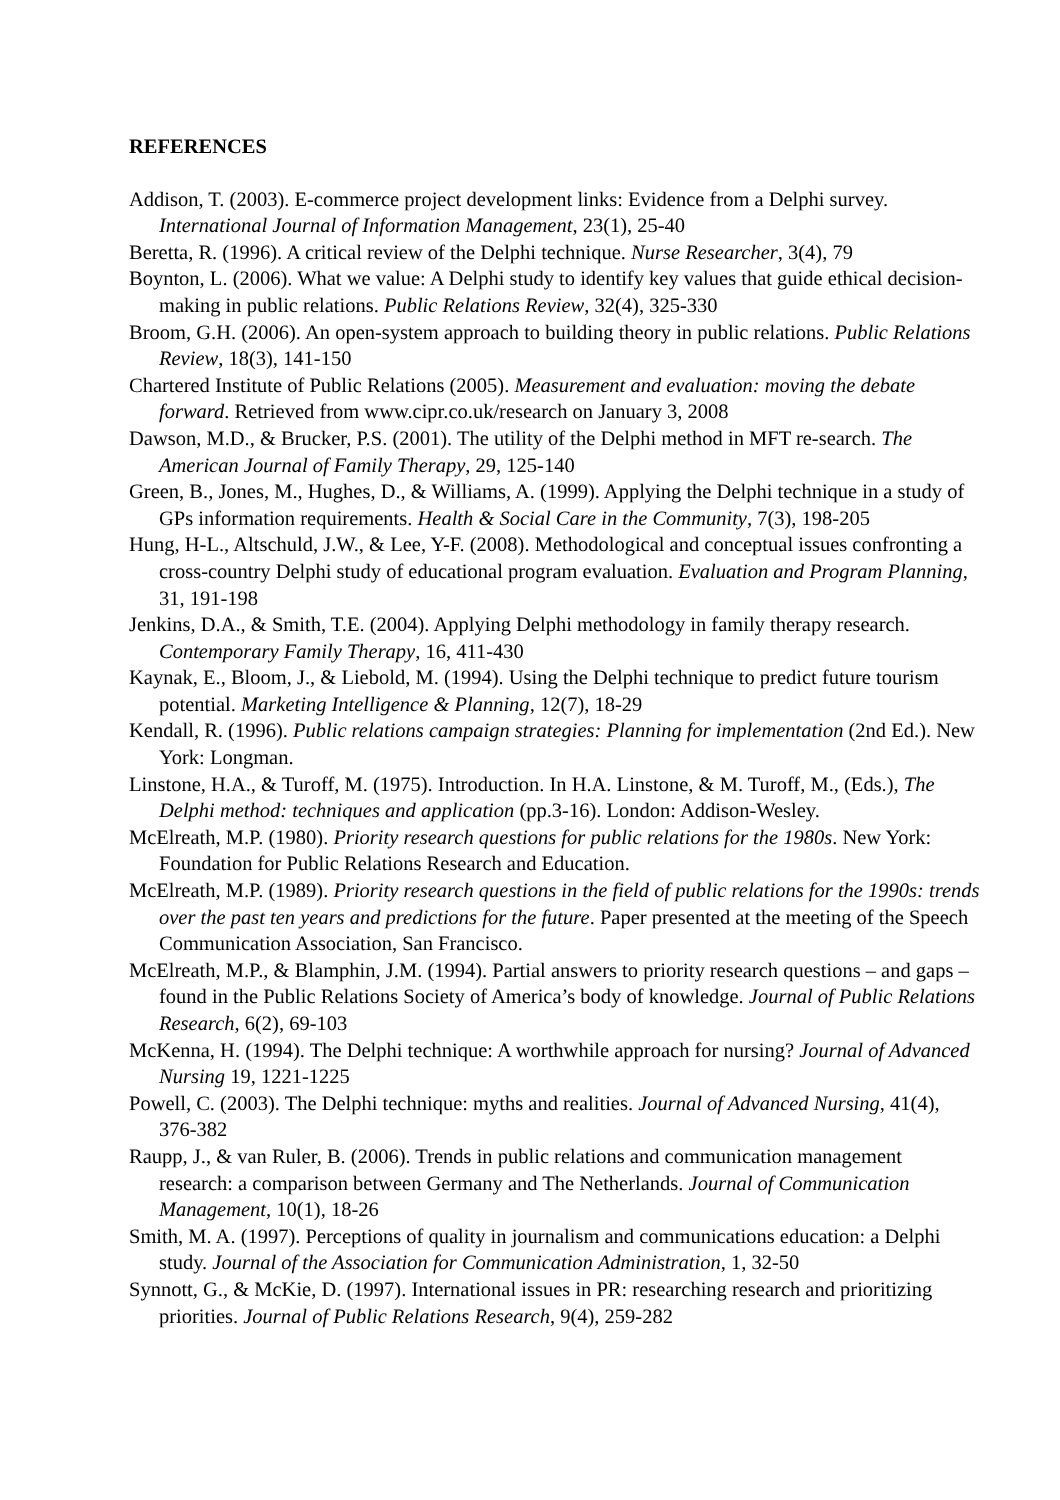REFERENCES
Addison, T. (2003). E-commerce project development links: Evidence from a Delphi survey. International Journal of Information Management, 23(1), 25-40
Beretta, R. (1996). A critical review of the Delphi technique. Nurse Researcher, 3(4), 79
Boynton, L. (2006). What we value: A Delphi study to identify key values that guide ethical decision-making in public relations. Public Relations Review, 32(4), 325-330
Broom, G.H. (2006). An open-system approach to building theory in public relations. Public Relations Review, 18(3), 141-150
Chartered Institute of Public Relations (2005). Measurement and evaluation: moving the debate forward. Retrieved from www.cipr.co.uk/research on January 3, 2008
Dawson, M.D., & Brucker, P.S. (2001). The utility of the Delphi method in MFT re-search. The American Journal of Family Therapy, 29, 125-140
Green, B., Jones, M., Hughes, D., & Williams, A. (1999). Applying the Delphi technique in a study of GPs information requirements. Health & Social Care in the Community, 7(3), 198-205
Hung, H-L., Altschuld, J.W., & Lee, Y-F. (2008). Methodological and conceptual issues confronting a cross-country Delphi study of educational program evaluation. Evaluation and Program Planning, 31, 191-198
Jenkins, D.A., & Smith, T.E. (2004). Applying Delphi methodology in family therapy research. Contemporary Family Therapy, 16, 411-430
Kaynak, E., Bloom, J., & Liebold, M. (1994). Using the Delphi technique to predict future tourism potential. Marketing Intelligence & Planning, 12(7), 18-29
Kendall, R. (1996). Public relations campaign strategies: Planning for implementation (2nd Ed.). New York: Longman.
Linstone, H.A., & Turoff, M. (1975). Introduction. In H.A. Linstone, & M. Turoff, M., (Eds.), The Delphi method: techniques and application (pp.3-16). London: Addison-Wesley.
McElreath, M.P. (1980). Priority research questions for public relations for the 1980s. New York: Foundation for Public Relations Research and Education.
McElreath, M.P. (1989). Priority research questions in the field of public relations for the 1990s: trends over the past ten years and predictions for the future. Paper presented at the meeting of the Speech Communication Association, San Francisco.
McElreath, M.P., & Blamphin, J.M. (1994). Partial answers to priority research questions – and gaps – found in the Public Relations Society of America’s body of knowledge. Journal of Public Relations Research, 6(2), 69-103
McKenna, H. (1994). The Delphi technique: A worthwhile approach for nursing? Journal of Advanced Nursing 19, 1221-1225
Powell, C. (2003). The Delphi technique: myths and realities. Journal of Advanced Nursing, 41(4), 376-382
Raupp, J., & van Ruler, B. (2006). Trends in public relations and communication management research: a comparison between Germany and The Netherlands. Journal of Communication Management, 10(1), 18-26
Smith, M. A. (1997). Perceptions of quality in journalism and communications education: a Delphi study. Journal of the Association for Communication Administration, 1, 32-50
Synnott, G., & McKie, D. (1997). International issues in PR: researching research and prioritizing priorities. Journal of Public Relations Research, 9(4), 259-282